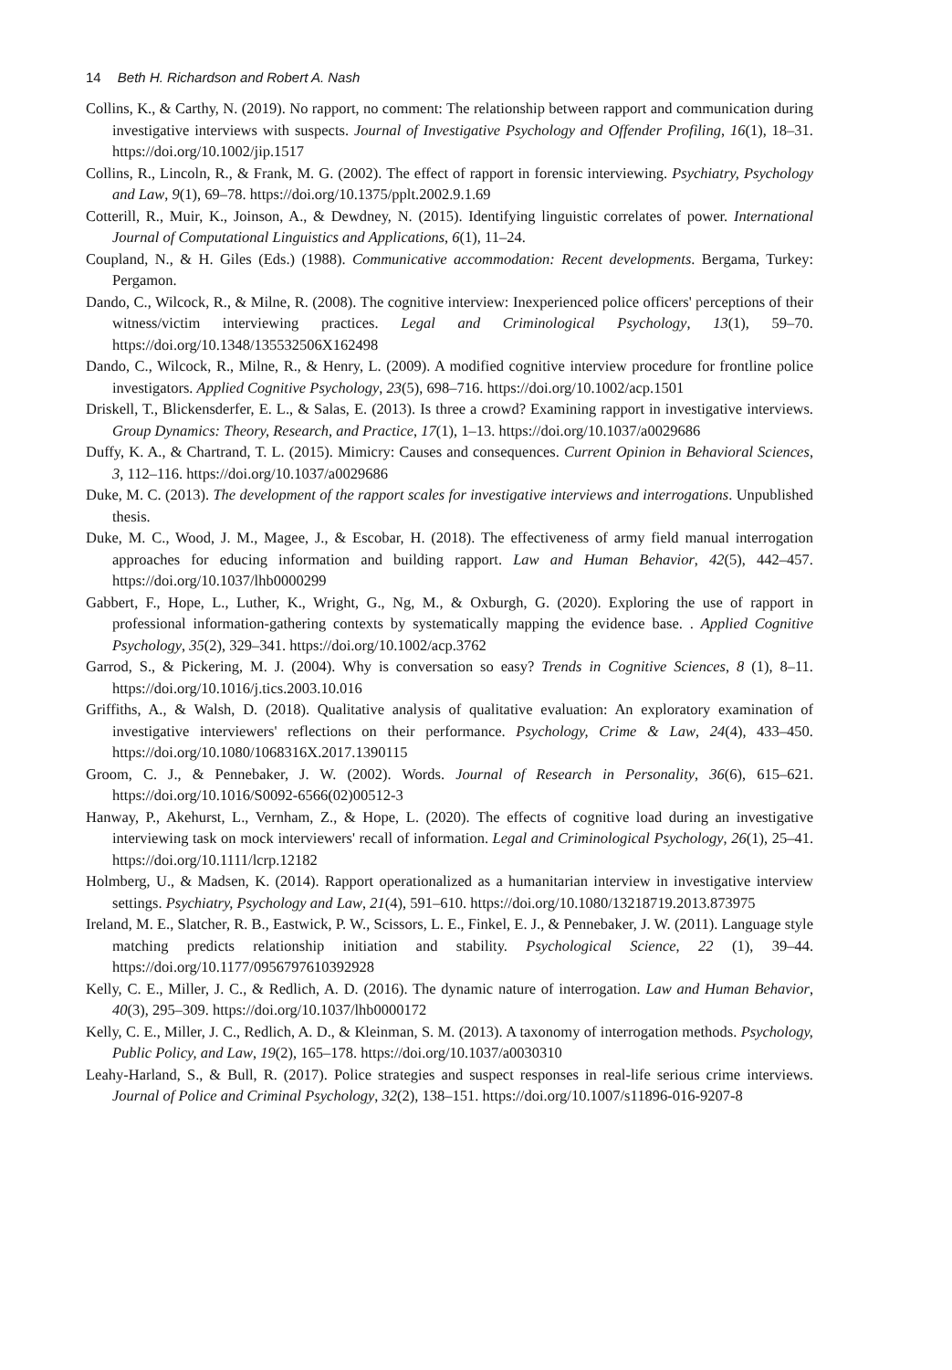14 Beth H. Richardson and Robert A. Nash
Collins, K., & Carthy, N. (2019). No rapport, no comment: The relationship between rapport and communication during investigative interviews with suspects. Journal of Investigative Psychology and Offender Profiling, 16(1), 18–31. https://doi.org/10.1002/jip.1517
Collins, R., Lincoln, R., & Frank, M. G. (2002). The effect of rapport in forensic interviewing. Psychiatry, Psychology and Law, 9(1), 69–78. https://doi.org/10.1375/pplt.2002.9.1.69
Cotterill, R., Muir, K., Joinson, A., & Dewdney, N. (2015). Identifying linguistic correlates of power. International Journal of Computational Linguistics and Applications, 6(1), 11–24.
Coupland, N., & H. Giles (Eds.) (1988). Communicative accommodation: Recent developments. Bergama, Turkey: Pergamon.
Dando, C., Wilcock, R., & Milne, R. (2008). The cognitive interview: Inexperienced police officers' perceptions of their witness/victim interviewing practices. Legal and Criminological Psychology, 13(1), 59–70. https://doi.org/10.1348/135532506X162498
Dando, C., Wilcock, R., Milne, R., & Henry, L. (2009). A modified cognitive interview procedure for frontline police investigators. Applied Cognitive Psychology, 23(5), 698–716. https://doi.org/10.1002/acp.1501
Driskell, T., Blickensderfer, E. L., & Salas, E. (2013). Is three a crowd? Examining rapport in investigative interviews. Group Dynamics: Theory, Research, and Practice, 17(1), 1–13. https://doi.org/10.1037/a0029686
Duffy, K. A., & Chartrand, T. L. (2015). Mimicry: Causes and consequences. Current Opinion in Behavioral Sciences, 3, 112–116. https://doi.org/10.1037/a0029686
Duke, M. C. (2013). The development of the rapport scales for investigative interviews and interrogations. Unpublished thesis.
Duke, M. C., Wood, J. M., Magee, J., & Escobar, H. (2018). The effectiveness of army field manual interrogation approaches for educing information and building rapport. Law and Human Behavior, 42(5), 442–457. https://doi.org/10.1037/lhb0000299
Gabbert, F., Hope, L., Luther, K., Wright, G., Ng, M., & Oxburgh, G. (2020). Exploring the use of rapport in professional information-gathering contexts by systematically mapping the evidence base. . Applied Cognitive Psychology, 35(2), 329–341. https://doi.org/10.1002/acp.3762
Garrod, S., & Pickering, M. J. (2004). Why is conversation so easy? Trends in Cognitive Sciences, 8 (1), 8–11. https://doi.org/10.1016/j.tics.2003.10.016
Griffiths, A., & Walsh, D. (2018). Qualitative analysis of qualitative evaluation: An exploratory examination of investigative interviewers' reflections on their performance. Psychology, Crime & Law, 24(4), 433–450. https://doi.org/10.1080/1068316X.2017.1390115
Groom, C. J., & Pennebaker, J. W. (2002). Words. Journal of Research in Personality, 36(6), 615–621. https://doi.org/10.1016/S0092-6566(02)00512-3
Hanway, P., Akehurst, L., Vernham, Z., & Hope, L. (2020). The effects of cognitive load during an investigative interviewing task on mock interviewers' recall of information. Legal and Criminological Psychology, 26(1), 25–41. https://doi.org/10.1111/lcrp.12182
Holmberg, U., & Madsen, K. (2014). Rapport operationalized as a humanitarian interview in investigative interview settings. Psychiatry, Psychology and Law, 21(4), 591–610. https://doi.org/10.1080/13218719.2013.873975
Ireland, M. E., Slatcher, R. B., Eastwick, P. W., Scissors, L. E., Finkel, E. J., & Pennebaker, J. W. (2011). Language style matching predicts relationship initiation and stability. Psychological Science, 22 (1), 39–44. https://doi.org/10.1177/0956797610392928
Kelly, C. E., Miller, J. C., & Redlich, A. D. (2016). The dynamic nature of interrogation. Law and Human Behavior, 40(3), 295–309. https://doi.org/10.1037/lhb0000172
Kelly, C. E., Miller, J. C., Redlich, A. D., & Kleinman, S. M. (2013). A taxonomy of interrogation methods. Psychology, Public Policy, and Law, 19(2), 165–178. https://doi.org/10.1037/a0030310
Leahy-Harland, S., & Bull, R. (2017). Police strategies and suspect responses in real-life serious crime interviews. Journal of Police and Criminal Psychology, 32(2), 138–151. https://doi.org/10.1007/s11896-016-9207-8